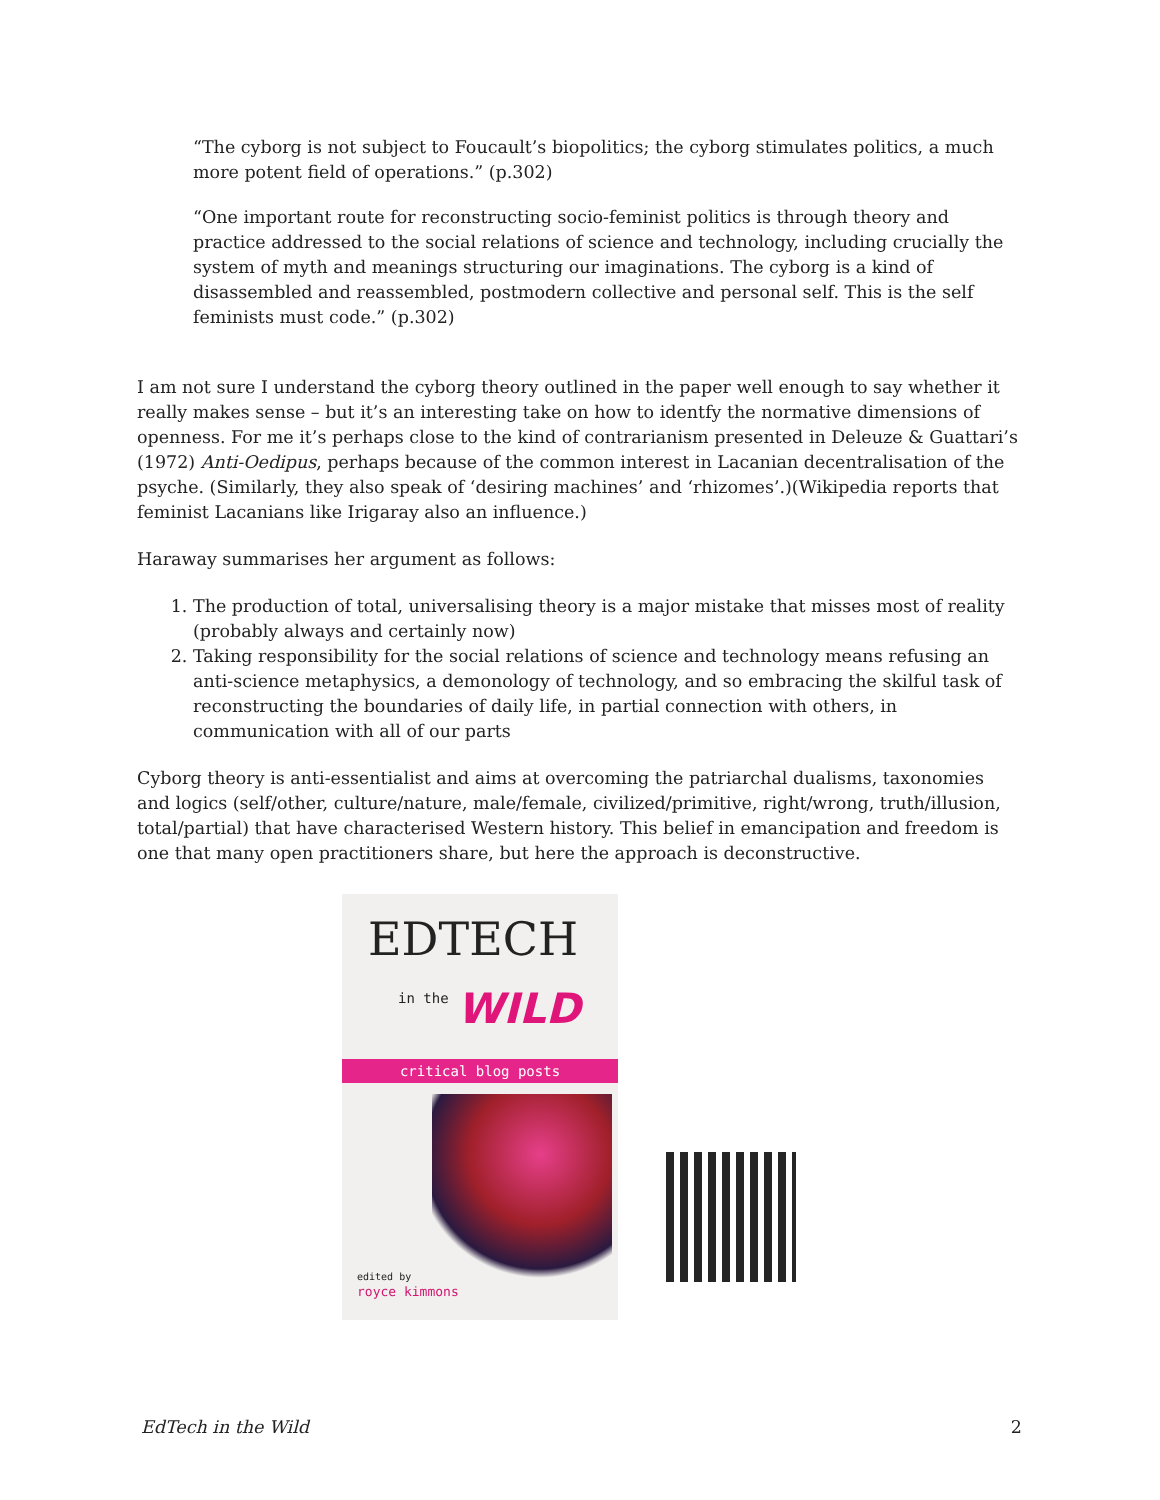“The cyborg is not subject to Foucault’s biopolitics; the cyborg stimulates politics, a much more potent field of operations.” (p.302)
“One important route for reconstructing socio-feminist politics is through theory and practice addressed to the social relations of science and technology, including crucially the system of myth and meanings structuring our imaginations. The cyborg is a kind of disassembled and reassembled, postmodern collective and personal self. This is the self feminists must code.” (p.302)
I am not sure I understand the cyborg theory outlined in the paper well enough to say whether it really makes sense – but it’s an interesting take on how to identfy the normative dimensions of openness. For me it’s perhaps close to the kind of contrarianism presented in Deleuze & Guattari’s (1972) Anti-Oedipus, perhaps because of the common interest in Lacanian decentralisation of the psyche. (Similarly, they also speak of ‘desiring machines’ and ‘rhizomes’.)(Wikipedia reports that feminist Lacanians like Irigaray also an influence.)
Haraway summarises her argument as follows:
1. The production of total, universalising theory is a major mistake that misses most of reality (probably always and certainly now)
2. Taking responsibility for the social relations of science and technology means refusing an anti-science metaphysics, a demonology of technology, and so embracing the skilful task of reconstructing the boundaries of daily life, in partial connection with others, in communication with all of our parts
Cyborg theory is anti-essentialist and aims at overcoming the patriarchal dualisms, taxonomies and logics (self/other, culture/nature, male/female, civilized/primitive, right/wrong, truth/illusion, total/partial) that have characterised Western history. This belief in emancipation and freedom is one that many open practitioners share, but here the approach is deconstructive.
EDTECH
in the WILD
critical blog posts
edited by
royce kimmons
EdTech in the Wild 2